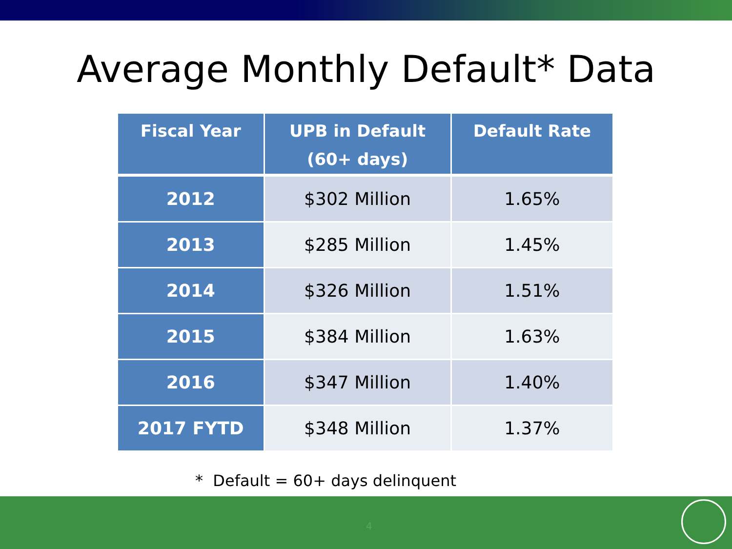Average Monthly Default* Data
| Fiscal Year | UPB in Default (60+ days) | Default Rate |
| --- | --- | --- |
| 2012 | $302 Million | 1.65% |
| 2013 | $285 Million | 1.45% |
| 2014 | $326 Million | 1.51% |
| 2015 | $384 Million | 1.63% |
| 2016 | $347 Million | 1.40% |
| 2017 FYTD | $348 Million | 1.37% |
* Default = 60+ days delinquent
4